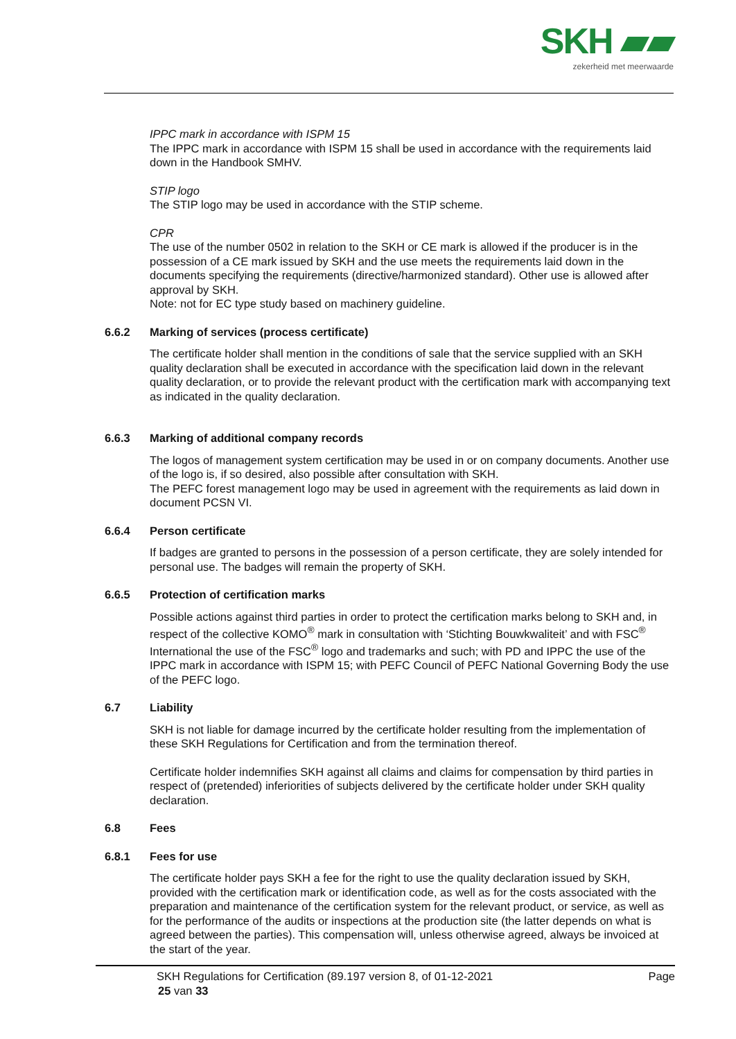SKH ▰▰
zekerheid met meerwaarde
IPPC mark in accordance with ISPM 15
The IPPC mark in accordance with ISPM 15 shall be used in accordance with the requirements laid down in the Handbook SMHV.
STIP logo
The STIP logo may be used in accordance with the STIP scheme.
CPR
The use of the number 0502 in relation to the SKH or CE mark is allowed if the producer is in the possession of a CE mark issued by SKH and the use meets the requirements laid down in the documents specifying the requirements (directive/harmonized standard). Other use is allowed after approval by SKH.
Note: not for EC type study based on machinery guideline.
6.6.2 Marking of services (process certificate)
The certificate holder shall mention in the conditions of sale that the service supplied with an SKH quality declaration shall be executed in accordance with the specification laid down in the relevant quality declaration, or to provide the relevant product with the certification mark with accompanying text as indicated in the quality declaration.
6.6.3 Marking of additional company records
The logos of management system certification may be used in or on company documents. Another use of the logo is, if so desired, also possible after consultation with SKH.
The PEFC forest management logo may be used in agreement with the requirements as laid down in document PCSN VI.
6.6.4 Person certificate
If badges are granted to persons in the possession of a person certificate, they are solely intended for personal use. The badges will remain the property of SKH.
6.6.5 Protection of certification marks
Possible actions against third parties in order to protect the certification marks belong to SKH and, in respect of the collective KOMO<sup>®</sup> mark in consultation with ‘Stichting Bouwkwaliteit’ and with FSC<sup>®</sup> International the use of the FSC<sup>®</sup> logo and trademarks and such; with PD and IPPC the use of the IPPC mark in accordance with ISPM 15; with PEFC Council of PEFC National Governing Body the use of the PEFC logo.
6.7 Liability
SKH is not liable for damage incurred by the certificate holder resulting from the implementation of these SKH Regulations for Certification and from the termination thereof.
Certificate holder indemnifies SKH against all claims and claims for compensation by third parties in respect of (pretended) inferiorities of subjects delivered by the certificate holder under SKH quality declaration.
6.8 Fees
6.8.1 Fees for use
The certificate holder pays SKH a fee for the right to use the quality declaration issued by SKH, provided with the certification mark or identification code, as well as for the costs associated with the preparation and maintenance of the certification system for the relevant product, or service, as well as for the performance of the audits or inspections at the production site (the latter depends on what is agreed between the parties). This compensation will, unless otherwise agreed, always be invoiced at the start of the year.
SKH Regulations for Certification (89.197 version 8, of 01-12-2021 Page
25 van 33